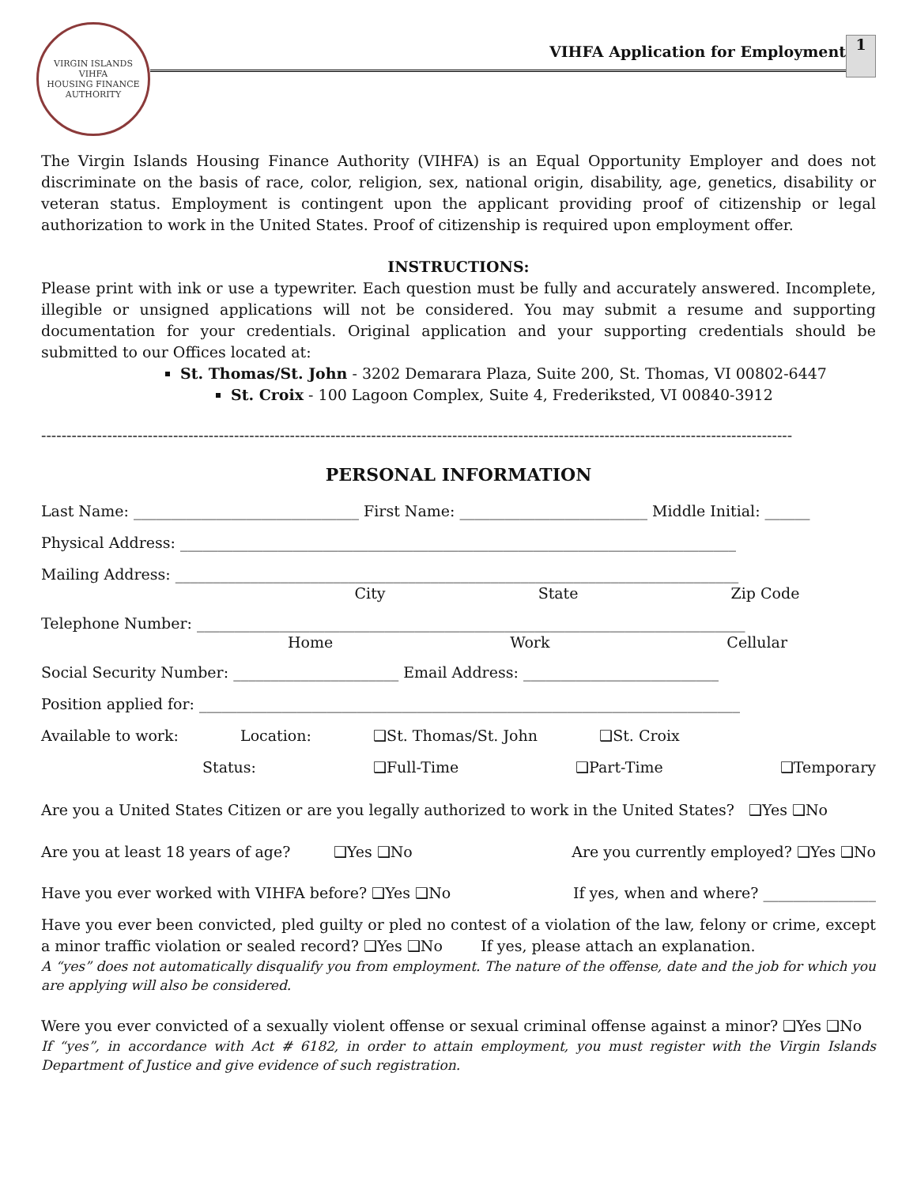VIRGIN ISLANDS
VIHFA
HOUSING FINANCE AUTHORITY
VIHFA Application for Employment
1
The Virgin Islands Housing Finance Authority (VIHFA) is an Equal Opportunity Employer and does not discriminate on the basis of race, color, religion, sex, national origin, disability, age, genetics, disability or veteran status. Employment is contingent upon the applicant providing proof of citizenship or legal authorization to work in the United States. Proof of citizenship is required upon employment offer.
INSTRUCTIONS:
Please print with ink or use a typewriter. Each question must be fully and accurately answered. Incomplete, illegible or unsigned applications will not be considered. You may submit a resume and supporting documentation for your credentials. Original application and your supporting credentials should be submitted to our Offices located at:
St. Thomas/St. John - 3202 Demarara Plaza, Suite 200, St. Thomas, VI 00802-6447
St. Croix - 100 Lagoon Complex, Suite 4, Frederiksted, VI 00840-3912
----------------------------------------------------------------------------------------------------------------------------------------------------
PERSONAL INFORMATION
Last Name: ______________________________ First Name: _________________________ Middle Initial: ______
Physical Address: __________________________________________________________________________
Mailing Address: ___________________________________________________________________________
City State Zip Code
Telephone Number: _________________________________________________________________________
Home Work Cellular
Social Security Number: ______________________ Email Address: __________________________
Position applied for: ________________________________________________________________________
Available to work: Location: ❑St. Thomas/St. John ❑St. Croix
Status: ❑Full-Time ❑Part-Time ❑Temporary
Are you a United States Citizen or are you legally authorized to work in the United States? ❑Yes ❑No
Are you at least 18 years of age? ❑Yes ❑No Are you currently employed? ❑Yes ❑No
Have you ever worked with VIHFA before? ❑Yes ❑No If yes, when and where? _______________
Have you ever been convicted, pled guilty or pled no contest of a violation of the law, felony or crime, except a minor traffic violation or sealed record? ❑Yes ❑No If yes, please attach an explanation.
A “yes” does not automatically disqualify you from employment. The nature of the offense, date and the job for which you are applying will also be considered.
Were you ever convicted of a sexually violent offense or sexual criminal offense against a minor? ❑Yes ❑No
If “yes”, in accordance with Act # 6182, in order to attain employment, you must register with the Virgin Islands Department of Justice and give evidence of such registration.